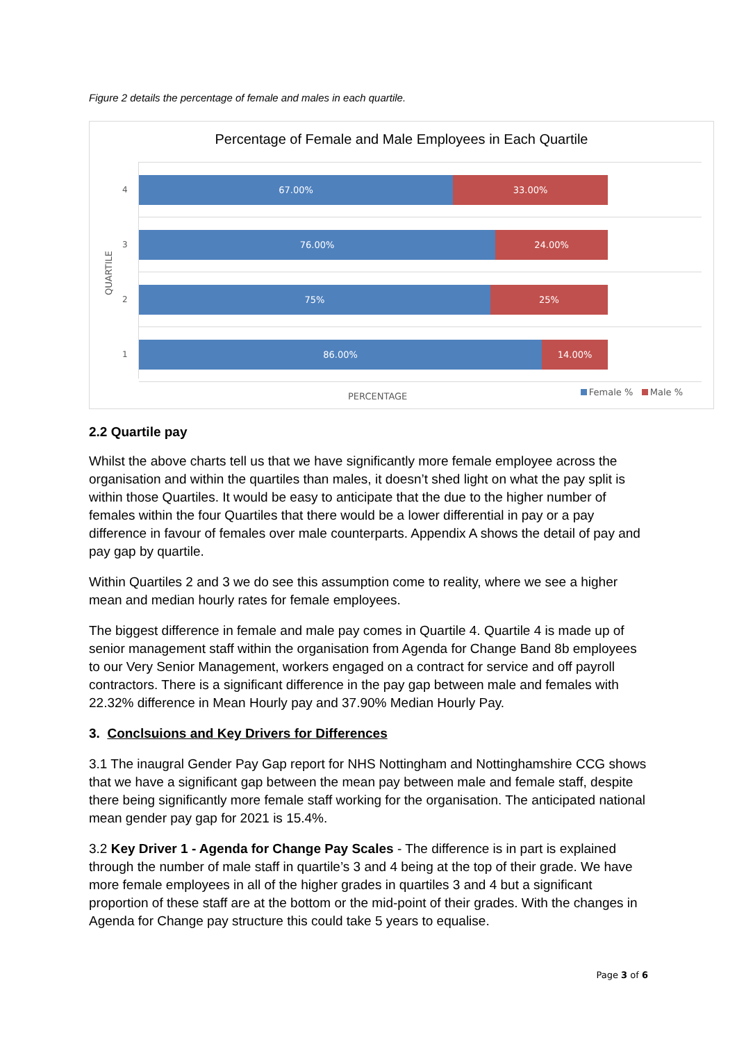Figure 2 details the percentage of female and males in each quartile.
Percentage of Female and Male Employees in Each Quartile
QUARTILE
4
67.00% 33.00%
3
76.00% 24.00%
2
75% 25%
1
86.00% 14.00%
PERCENTAGE Female % Male %
2.2 Quartile pay
Whilst the above charts tell us that we have significantly more female employee across the organisation and within the quartiles than males, it doesn’t shed light on what the pay split is within those Quartiles. It would be easy to anticipate that the due to the higher number of females within the four Quartiles that there would be a lower differential in pay or a pay difference in favour of females over male counterparts. Appendix A shows the detail of pay and pay gap by quartile.
Within Quartiles 2 and 3 we do see this assumption come to reality, where we see a higher mean and median hourly rates for female employees.
The biggest difference in female and male pay comes in Quartile 4. Quartile 4 is made up of senior management staff within the organisation from Agenda for Change Band 8b employees to our Very Senior Management, workers engaged on a contract for service and off payroll contractors. There is a significant difference in the pay gap between male and females with 22.32% difference in Mean Hourly pay and 37.90% Median Hourly Pay.
3. Conclsuions and Key Drivers for Differences
3.1 The inaugral Gender Pay Gap report for NHS Nottingham and Nottinghamshire CCG shows that we have a significant gap between the mean pay between male and female staff, despite there being significantly more female staff working for the organisation. The anticipated national mean gender pay gap for 2021 is 15.4%.
3.2 Key Driver 1 - Agenda for Change Pay Scales - The difference is in part is explained through the number of male staff in quartile’s 3 and 4 being at the top of their grade. We have more female employees in all of the higher grades in quartiles 3 and 4 but a significant proportion of these staff are at the bottom or the mid-point of their grades. With the changes in Agenda for Change pay structure this could take 5 years to equalise.
Page 3 of 6